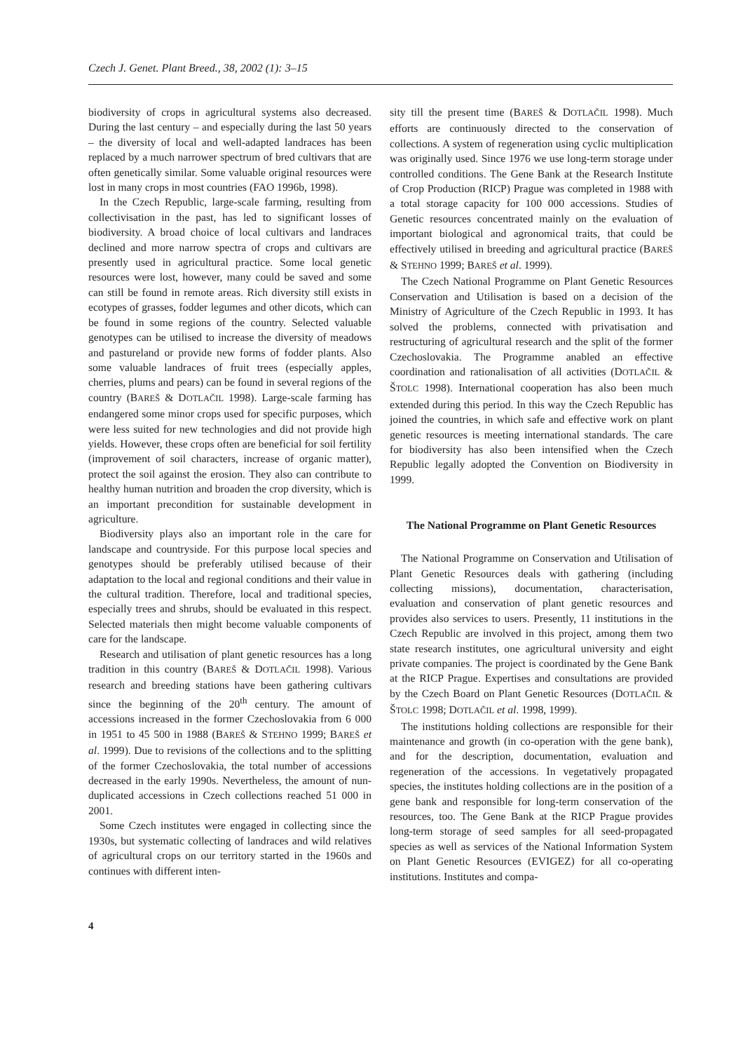Czech J. Genet. Plant Breed., 38, 2002 (1): 3–15
biodiversity of crops in agricultural systems also decreased. During the last century – and especially during the last 50 years – the diversity of local and well-adapted landraces has been replaced by a much narrower spectrum of bred cultivars that are often genetically similar. Some valuable original resources were lost in many crops in most countries (FAO 1996b, 1998).
In the Czech Republic, large-scale farming, resulting from collectivisation in the past, has led to significant losses of biodiversity. A broad choice of local cultivars and landraces declined and more narrow spectra of crops and cultivars are presently used in agricultural practice. Some local genetic resources were lost, however, many could be saved and some can still be found in remote areas. Rich diversity still exists in ecotypes of grasses, fodder legumes and other dicots, which can be found in some regions of the country. Selected valuable genotypes can be utilised to increase the diversity of meadows and pastureland or provide new forms of fodder plants. Also some valuable landraces of fruit trees (especially apples, cherries, plums and pears) can be found in several regions of the country (BAREŠ & DOTLAČIL 1998). Large-scale farming has endangered some minor crops used for specific purposes, which were less suited for new technologies and did not provide high yields. However, these crops often are beneficial for soil fertility (improvement of soil characters, increase of organic matter), protect the soil against the erosion. They also can contribute to healthy human nutrition and broaden the crop diversity, which is an important precondition for sustainable development in agriculture.
Biodiversity plays also an important role in the care for landscape and countryside. For this purpose local species and genotypes should be preferably utilised because of their adaptation to the local and regional conditions and their value in the cultural tradition. Therefore, local and traditional species, especially trees and shrubs, should be evaluated in this respect. Selected materials then might become valuable components of care for the landscape.
Research and utilisation of plant genetic resources has a long tradition in this country (BAREŠ & DOTLAČIL 1998). Various research and breeding stations have been gathering cultivars since the beginning of the 20<sup>th</sup> century. The amount of accessions increased in the former Czechoslovakia from 6 000 in 1951 to 45 500 in 1988 (BAREŠ & STEHNO 1999; BAREŠ et al. 1999). Due to revisions of the collections and to the splitting of the former Czechoslovakia, the total number of accessions decreased in the early 1990s. Nevertheless, the amount of nun-duplicated accessions in Czech collections reached 51 000 in 2001.
Some Czech institutes were engaged in collecting since the 1930s, but systematic collecting of landraces and wild relatives of agricultural crops on our territory started in the 1960s and continues with different inten-
sity till the present time (BAREŠ & DOTLAČIL 1998). Much efforts are continuously directed to the conservation of collections. A system of regeneration using cyclic multiplication was originally used. Since 1976 we use long-term storage under controlled conditions. The Gene Bank at the Research Institute of Crop Production (RICP) Prague was completed in 1988 with a total storage capacity for 100 000 accessions. Studies of Genetic resources concentrated mainly on the evaluation of important biological and agronomical traits, that could be effectively utilised in breeding and agricultural practice (BAREŠ & STEHNO 1999; BAREŠ et al. 1999).
The Czech National Programme on Plant Genetic Resources Conservation and Utilisation is based on a decision of the Ministry of Agriculture of the Czech Republic in 1993. It has solved the problems, connected with privatisation and restructuring of agricultural research and the split of the former Czechoslovakia. The Programme anabled an effective coordination and rationalisation of all activities (DOTLAČIL & ŠTOLC 1998). International cooperation has also been much extended during this period. In this way the Czech Republic has joined the countries, in which safe and effective work on plant genetic resources is meeting international standards. The care for biodiversity has also been intensified when the Czech Republic legally adopted the Convention on Biodiversity in 1999.
The National Programme on Plant Genetic Resources
The National Programme on Conservation and Utilisation of Plant Genetic Resources deals with gathering (including collecting missions), documentation, characterisation, evaluation and conservation of plant genetic resources and provides also services to users. Presently, 11 institutions in the Czech Republic are involved in this project, among them two state research institutes, one agricultural university and eight private companies. The project is coordinated by the Gene Bank at the RICP Prague. Expertises and consultations are provided by the Czech Board on Plant Genetic Resources (DOTLAČIL & ŠTOLC 1998; DOTLAČIL et al. 1998, 1999).
The institutions holding collections are responsible for their maintenance and growth (in co-operation with the gene bank), and for the description, documentation, evaluation and regeneration of the accessions. In vegetatively propagated species, the institutes holding collections are in the position of a gene bank and responsible for long-term conservation of the resources, too. The Gene Bank at the RICP Prague provides long-term storage of seed samples for all seed-propagated species as well as services of the National Information System on Plant Genetic Resources (EVIGEZ) for all co-operating institutions. Institutes and compa-
4